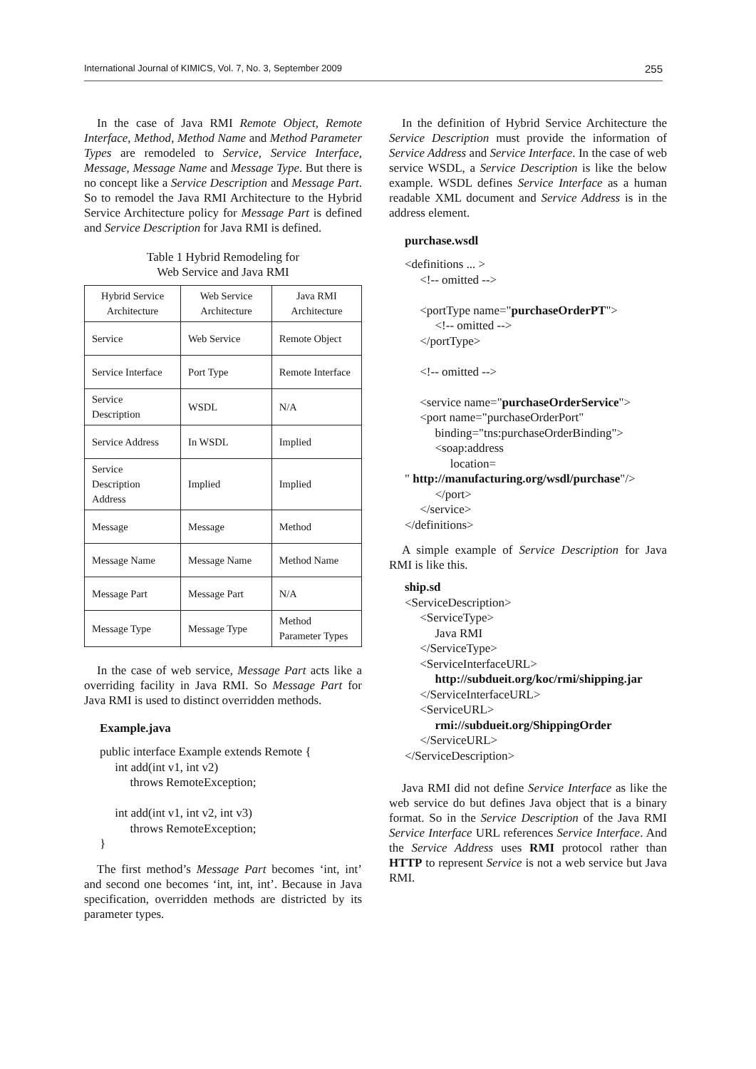International Journal of KIMICS, Vol. 7, No. 3, September 2009 255
In the case of Java RMI Remote Object, Remote Interface, Method, Method Name and Method Parameter Types are remodeled to Service, Service Interface, Message, Message Name and Message Type. But there is no concept like a Service Description and Message Part. So to remodel the Java RMI Architecture to the Hybrid Service Architecture policy for Message Part is defined and Service Description for Java RMI is defined.
Table 1 Hybrid Remodeling for
Web Service and Java RMI
| Hybrid Service Architecture | Web Service Architecture | Java RMI Architecture |
| Service | Web Service | Remote Object |
| Service Interface | Port Type | Remote Interface |
| Service Description | WSDL | N/A |
| Service Address | In WSDL | Implied |
| Service Description Address | Implied | Implied |
| Message | Message | Method |
| Message Name | Message Name | Method Name |
| Message Part | Message Part | N/A |
| Message Type | Message Type | Method Parameter Types |
In the case of web service, Message Part acts like a overriding facility in Java RMI. So Message Part for Java RMI is used to distinct overridden methods.
Example.java
public interface Example extends Remote {
     int add(int v1, int v2)
          throws RemoteException;

     int add(int v1, int v2, int v3)
          throws RemoteException;
}
The first method’s Message Part becomes ‘int, int’ and second one becomes ‘int, int, int’. Because in Java specification, overridden methods are districted by its parameter types.
In the definition of Hybrid Service Architecture the Service Description must provide the information of Service Address and Service Interface. In the case of web service WSDL, a Service Description is like the below example. WSDL defines Service Interface as a human readable XML document and Service Address is in the address element.
purchase.wsdl
<definitions ... >
     <!-- omitted -->

     <portType name="purchaseOrderPT">
          <!-- omitted -->
     </portType>

     <!-- omitted -->

     <service name="purchaseOrderService">
     <port name="purchaseOrderPort"
          binding="tns:purchaseOrderBinding">
          <soap:address
               location=
" http://manufacturing.org/wsdl/purchase"/>
          </port>
     </service>
</definitions>
A simple example of Service Description for Java RMI is like this.
ship.sd
<ServiceDescription>
     <ServiceType>
          Java RMI
     </ServiceType>
     <ServiceInterfaceURL>
          http://subdueit.org/koc/rmi/shipping.jar
     </ServiceInterfaceURL>
     <ServiceURL>
          rmi://subdueit.org/ShippingOrder
     </ServiceURL>
</ServiceDescription>
Java RMI did not define Service Interface as like the web service do but defines Java object that is a binary format. So in the Service Description of the Java RMI Service Interface URL references Service Interface. And the Service Address uses RMI protocol rather than HTTP to represent Service is not a web service but Java RMI.